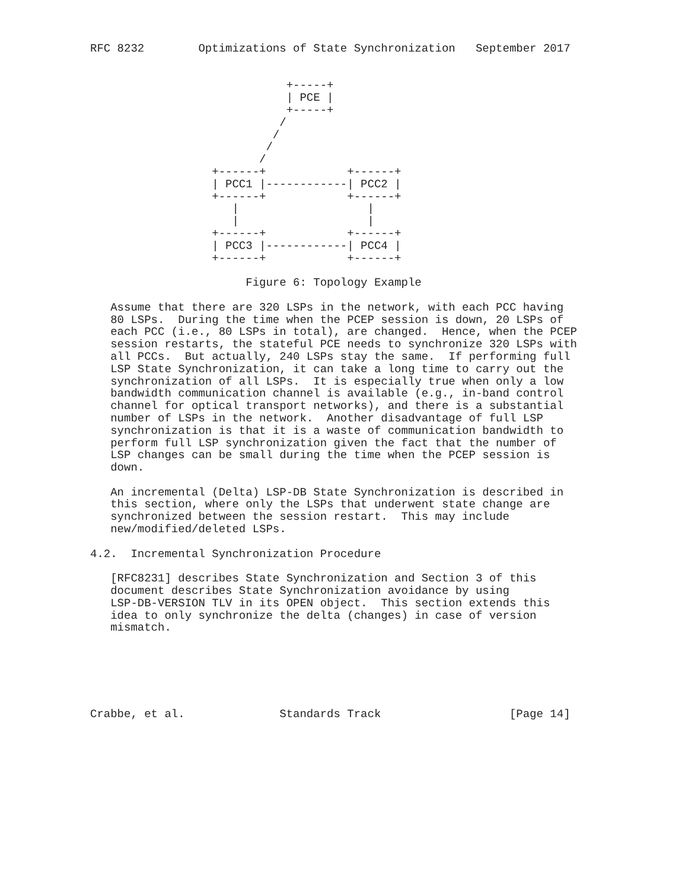RFC 8232        Optimizations of State Synchronization   September 2017


                             +-----+
                             | PCE |
                             +-----+
                            /
                           /
                          /
                         /
                  +------+            +------+
                  | PCC1 |------------| PCC2 |
                  +------+            +------+
                     |                   |
                     |                   |
                  +------+            +------+
                  | PCC3 |------------| PCC4 |
                  +------+            +------+

                       Figure 6: Topology Example

   Assume that there are 320 LSPs in the network, with each PCC having
   80 LSPs.  During the time when the PCEP session is down, 20 LSPs of
   each PCC (i.e., 80 LSPs in total), are changed.  Hence, when the PCEP
   session restarts, the stateful PCE needs to synchronize 320 LSPs with
   all PCCs.  But actually, 240 LSPs stay the same.  If performing full
   LSP State Synchronization, it can take a long time to carry out the
   synchronization of all LSPs.  It is especially true when only a low
   bandwidth communication channel is available (e.g., in-band control
   channel for optical transport networks), and there is a substantial
   number of LSPs in the network.  Another disadvantage of full LSP
   synchronization is that it is a waste of communication bandwidth to
   perform full LSP synchronization given the fact that the number of
   LSP changes can be small during the time when the PCEP session is
   down.

   An incremental (Delta) LSP-DB State Synchronization is described in
   this section, where only the LSPs that underwent state change are
   synchronized between the session restart.  This may include
   new/modified/deleted LSPs.

4.2.  Incremental Synchronization Procedure

   [RFC8231] describes State Synchronization and Section 3 of this
   document describes State Synchronization avoidance by using
   LSP-DB-VERSION TLV in its OPEN object.  This section extends this
   idea to only synchronize the delta (changes) in case of version
   mismatch.






Crabbe, et al.              Standards Track                   [Page 14]